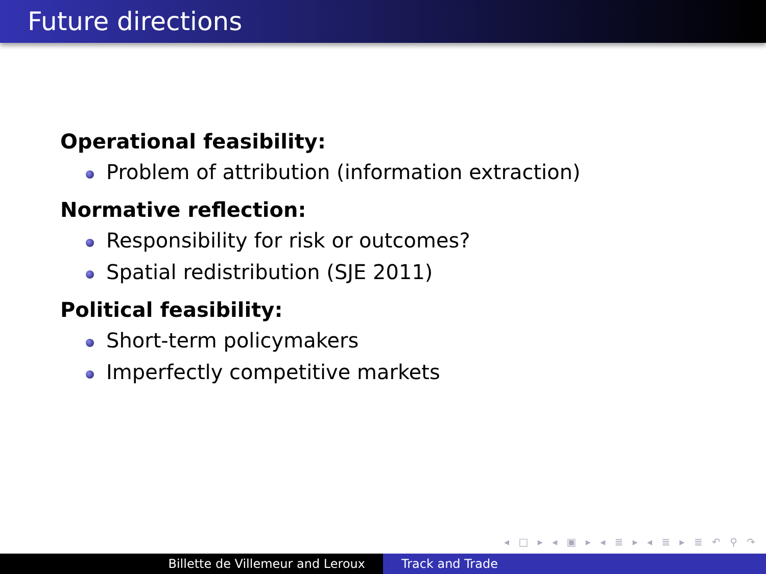Future directions
Operational feasibility:
Problem of attribution (information extraction)
Normative reflection:
Responsibility for risk or outcomes?
Spatial redistribution (SJE 2011)
Political feasibility:
Short-term policymakers
Imperfectly competitive markets
◂ □ ▸ ◂ ▣ ▸ ◂ ≣ ▸ ◂ ≣ ▸ ≣ ↶ ⚲ ↷
Billette de Villemeur and Leroux Track and Trade